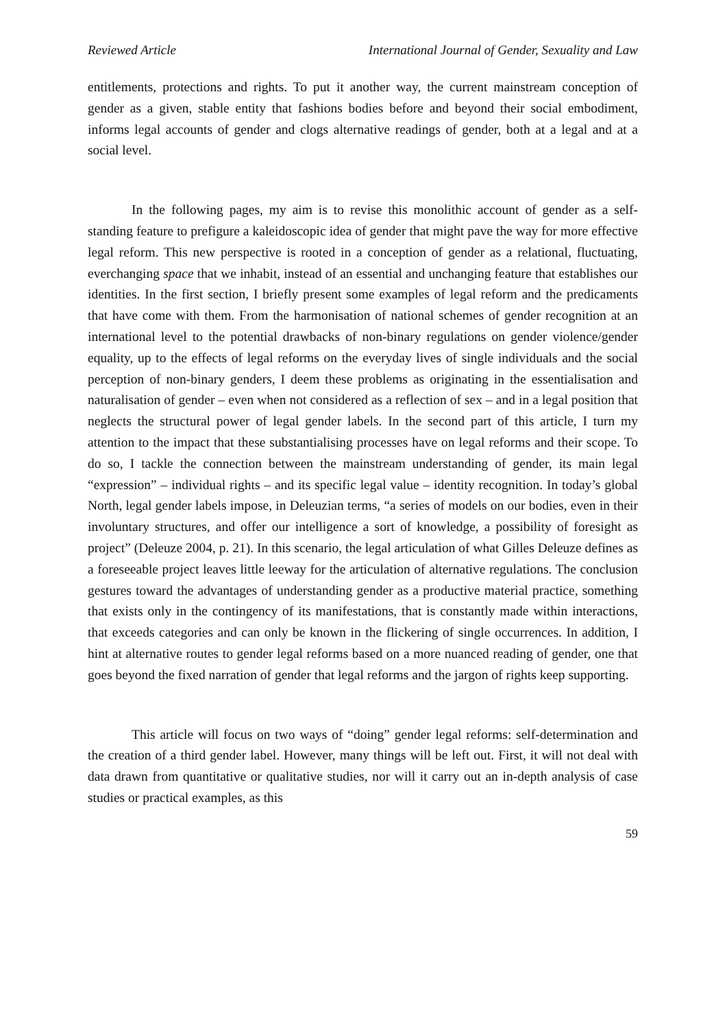Reviewed Article International Journal of Gender, Sexuality and Law
entitlements, protections and rights. To put it another way, the current mainstream conception of gender as a given, stable entity that fashions bodies before and beyond their social embodiment, informs legal accounts of gender and clogs alternative readings of gender, both at a legal and at a social level.
In the following pages, my aim is to revise this monolithic account of gender as a self-standing feature to prefigure a kaleidoscopic idea of gender that might pave the way for more effective legal reform. This new perspective is rooted in a conception of gender as a relational, fluctuating, everchanging space that we inhabit, instead of an essential and unchanging feature that establishes our identities. In the first section, I briefly present some examples of legal reform and the predicaments that have come with them. From the harmonisation of national schemes of gender recognition at an international level to the potential drawbacks of non-binary regulations on gender violence/gender equality, up to the effects of legal reforms on the everyday lives of single individuals and the social perception of non-binary genders, I deem these problems as originating in the essentialisation and naturalisation of gender – even when not considered as a reflection of sex – and in a legal position that neglects the structural power of legal gender labels. In the second part of this article, I turn my attention to the impact that these substantialising processes have on legal reforms and their scope. To do so, I tackle the connection between the mainstream understanding of gender, its main legal “expression” – individual rights – and its specific legal value – identity recognition. In today’s global North, legal gender labels impose, in Deleuzian terms, “a series of models on our bodies, even in their involuntary structures, and offer our intelligence a sort of knowledge, a possibility of foresight as project” (Deleuze 2004, p. 21). In this scenario, the legal articulation of what Gilles Deleuze defines as a foreseeable project leaves little leeway for the articulation of alternative regulations. The conclusion gestures toward the advantages of understanding gender as a productive material practice, something that exists only in the contingency of its manifestations, that is constantly made within interactions, that exceeds categories and can only be known in the flickering of single occurrences. In addition, I hint at alternative routes to gender legal reforms based on a more nuanced reading of gender, one that goes beyond the fixed narration of gender that legal reforms and the jargon of rights keep supporting.
This article will focus on two ways of “doing” gender legal reforms: self-determination and the creation of a third gender label. However, many things will be left out. First, it will not deal with data drawn from quantitative or qualitative studies, nor will it carry out an in-depth analysis of case studies or practical examples, as this
59